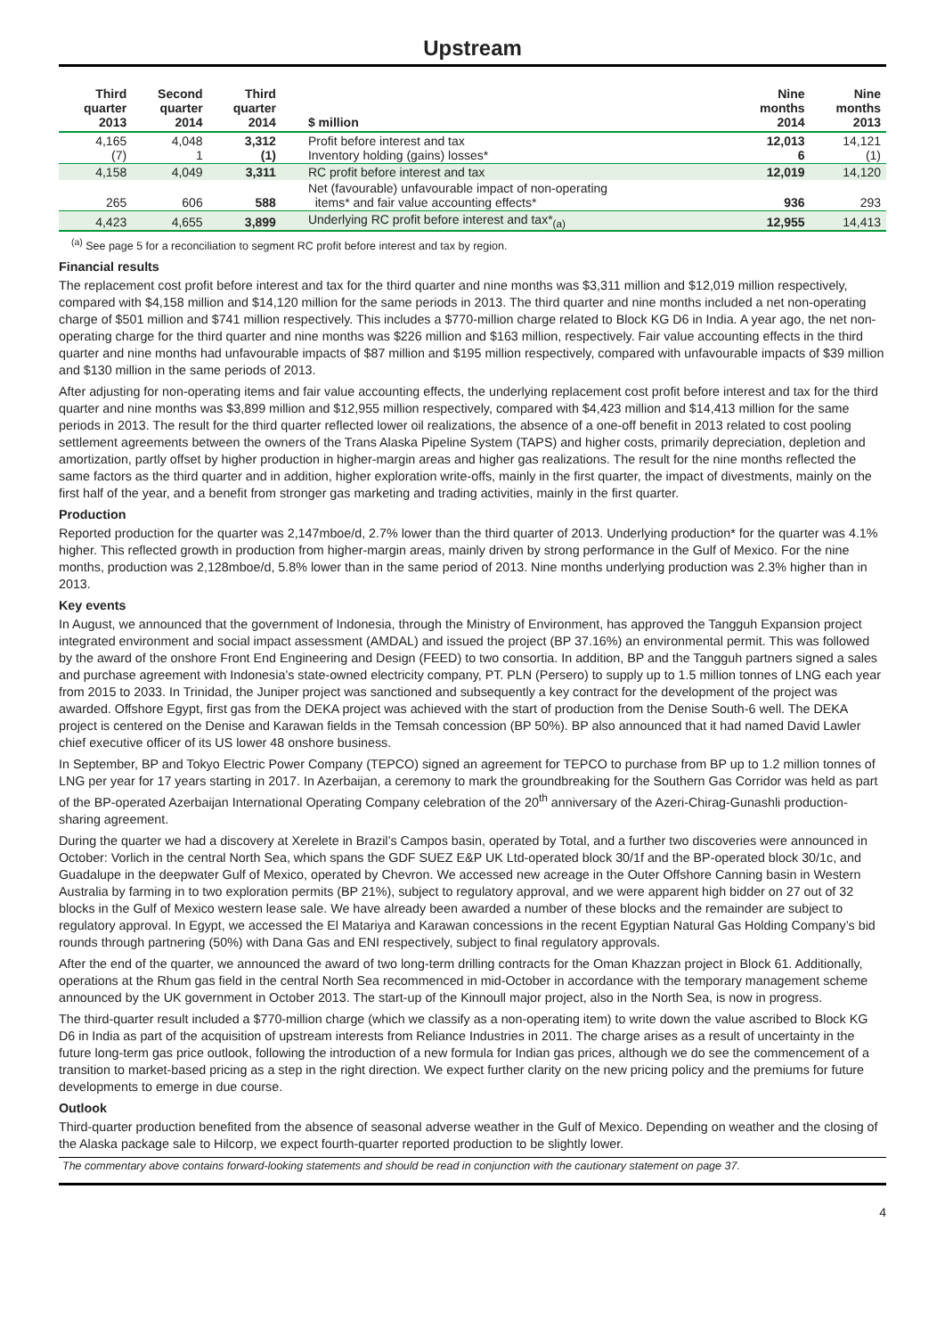Upstream
| Third quarter 2013 | Second quarter 2014 | Third quarter 2014 | $ million | Nine months 2014 | Nine months 2013 |
| --- | --- | --- | --- | --- | --- |
| 4,165 (7) | 4,048 1 | 3,312 (1) | Profit before interest and tax Inventory holding (gains) losses* | 12,013 6 | 14,121 (1) |
| 4,158 | 4,049 | 3,311 | RC profit before interest and tax | 12,019 | 14,120 |
| 265 | 606 | 588 | Net (favourable) unfavourable impact of non-operating items* and fair value accounting effects* | 936 | 293 |
| 4,423 | 4,655 | 3,899 | Underlying RC profit before interest and tax*<sub>(a)</sub> | 12,955 | 14,413 |
<sup>(a)</sup> See page 5 for a reconciliation to segment RC profit before interest and tax by region.
Financial results
The replacement cost profit before interest and tax for the third quarter and nine months was $3,311 million and $12,019 million respectively, compared with $4,158 million and $14,120 million for the same periods in 2013. The third quarter and nine months included a net non-operating charge of $501 million and $741 million respectively. This includes a $770-million charge related to Block KG D6 in India. A year ago, the net non-operating charge for the third quarter and nine months was $226 million and $163 million, respectively. Fair value accounting effects in the third quarter and nine months had unfavourable impacts of $87 million and $195 million respectively, compared with unfavourable impacts of $39 million and $130 million in the same periods of 2013.
After adjusting for non-operating items and fair value accounting effects, the underlying replacement cost profit before interest and tax for the third quarter and nine months was $3,899 million and $12,955 million respectively, compared with $4,423 million and $14,413 million for the same periods in 2013. The result for the third quarter reflected lower oil realizations, the absence of a one-off benefit in 2013 related to cost pooling settlement agreements between the owners of the Trans Alaska Pipeline System (TAPS) and higher costs, primarily depreciation, depletion and amortization, partly offset by higher production in higher-margin areas and higher gas realizations. The result for the nine months reflected the same factors as the third quarter and in addition, higher exploration write-offs, mainly in the first quarter, the impact of divestments, mainly on the first half of the year, and a benefit from stronger gas marketing and trading activities, mainly in the first quarter.
Production
Reported production for the quarter was 2,147mboe/d, 2.7% lower than the third quarter of 2013. Underlying production* for the quarter was 4.1% higher. This reflected growth in production from higher-margin areas, mainly driven by strong performance in the Gulf of Mexico. For the nine months, production was 2,128mboe/d, 5.8% lower than in the same period of 2013. Nine months underlying production was 2.3% higher than in 2013.
Key events
In August, we announced that the government of Indonesia, through the Ministry of Environment, has approved the Tangguh Expansion project integrated environment and social impact assessment (AMDAL) and issued the project (BP 37.16%) an environmental permit. This was followed by the award of the onshore Front End Engineering and Design (FEED) to two consortia. In addition, BP and the Tangguh partners signed a sales and purchase agreement with Indonesia’s state-owned electricity company, PT. PLN (Persero) to supply up to 1.5 million tonnes of LNG each year from 2015 to 2033. In Trinidad, the Juniper project was sanctioned and subsequently a key contract for the development of the project was awarded. Offshore Egypt, first gas from the DEKA project was achieved with the start of production from the Denise South-6 well. The DEKA project is centered on the Denise and Karawan fields in the Temsah concession (BP 50%). BP also announced that it had named David Lawler chief executive officer of its US lower 48 onshore business.
In September, BP and Tokyo Electric Power Company (TEPCO) signed an agreement for TEPCO to purchase from BP up to 1.2 million tonnes of LNG per year for 17 years starting in 2017. In Azerbaijan, a ceremony to mark the groundbreaking for the Southern Gas Corridor was held as part of the BP-operated Azerbaijan International Operating Company celebration of the 20<sup>th</sup> anniversary of the Azeri-Chirag-Gunashli production-sharing agreement.
During the quarter we had a discovery at Xerelete in Brazil’s Campos basin, operated by Total, and a further two discoveries were announced in October: Vorlich in the central North Sea, which spans the GDF SUEZ E&P UK Ltd-operated block 30/1f and the BP-operated block 30/1c, and Guadalupe in the deepwater Gulf of Mexico, operated by Chevron. We accessed new acreage in the Outer Offshore Canning basin in Western Australia by farming in to two exploration permits (BP 21%), subject to regulatory approval, and we were apparent high bidder on 27 out of 32 blocks in the Gulf of Mexico western lease sale. We have already been awarded a number of these blocks and the remainder are subject to regulatory approval. In Egypt, we accessed the El Matariya and Karawan concessions in the recent Egyptian Natural Gas Holding Company’s bid rounds through partnering (50%) with Dana Gas and ENI respectively, subject to final regulatory approvals.
After the end of the quarter, we announced the award of two long-term drilling contracts for the Oman Khazzan project in Block 61. Additionally, operations at the Rhum gas field in the central North Sea recommenced in mid-October in accordance with the temporary management scheme announced by the UK government in October 2013. The start-up of the Kinnoull major project, also in the North Sea, is now in progress.
The third-quarter result included a $770-million charge (which we classify as a non-operating item) to write down the value ascribed to Block KG D6 in India as part of the acquisition of upstream interests from Reliance Industries in 2011. The charge arises as a result of uncertainty in the future long-term gas price outlook, following the introduction of a new formula for Indian gas prices, although we do see the commencement of a transition to market-based pricing as a step in the right direction. We expect further clarity on the new pricing policy and the premiums for future developments to emerge in due course.
Outlook
Third-quarter production benefited from the absence of seasonal adverse weather in the Gulf of Mexico. Depending on weather and the closing of the Alaska package sale to Hilcorp, we expect fourth-quarter reported production to be slightly lower.
The commentary above contains forward-looking statements and should be read in conjunction with the cautionary statement on page 37.
4